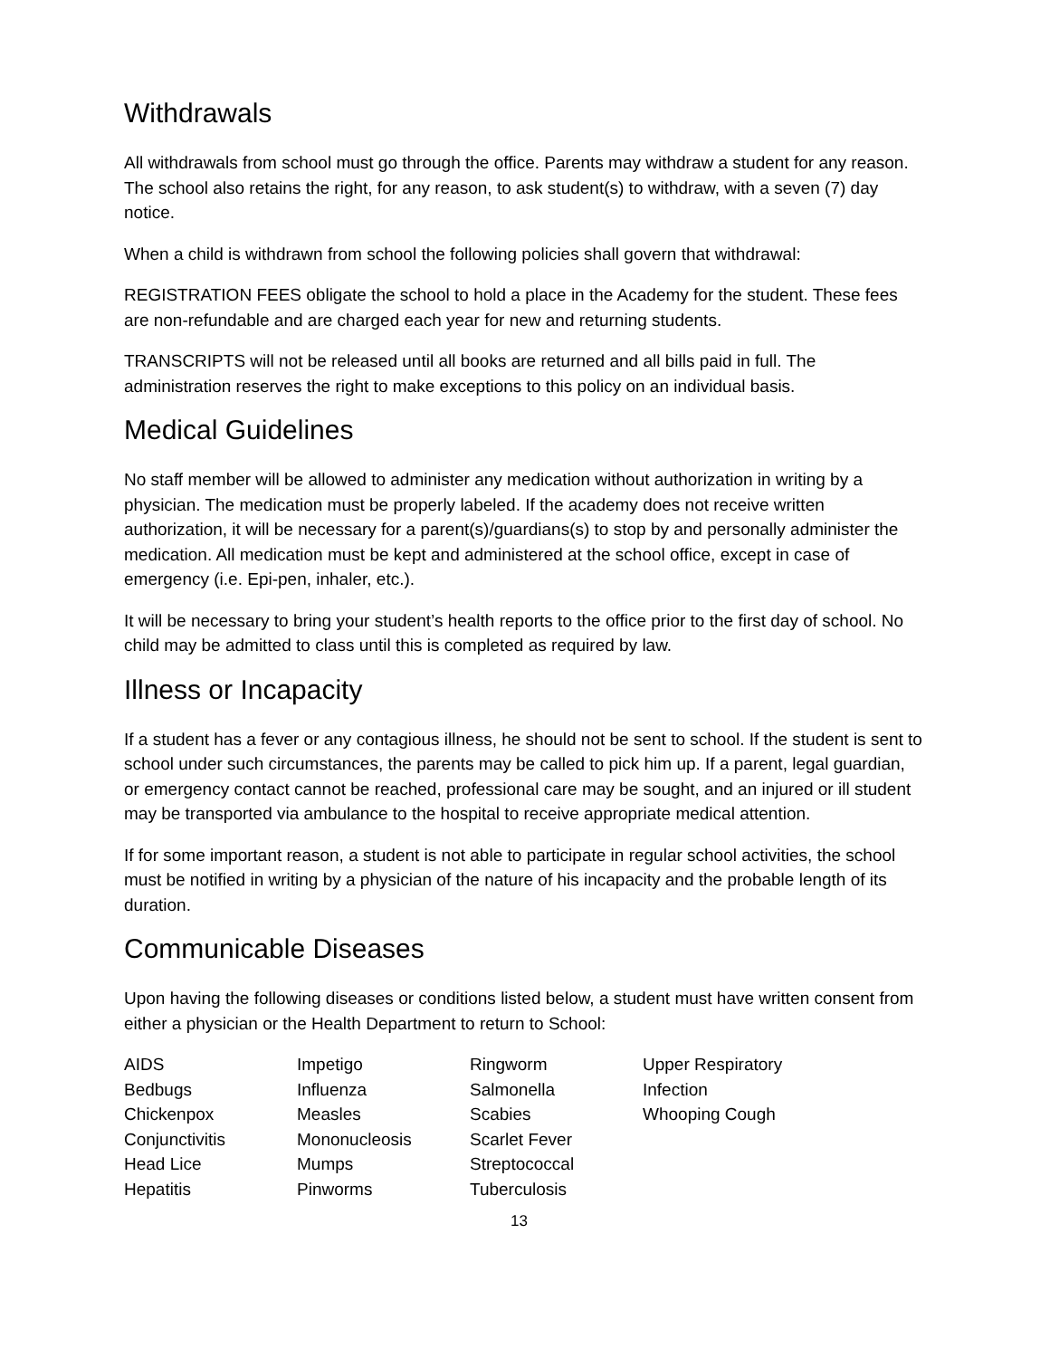Withdrawals
All withdrawals from school must go through the office. Parents may withdraw a student for any reason. The school also retains the right, for any reason, to ask student(s) to withdraw, with a seven (7) day notice.
When a child is withdrawn from school the following policies shall govern that withdrawal:
REGISTRATION FEES obligate the school to hold a place in the Academy for the student. These fees are non-refundable and are charged each year for new and returning students.
TRANSCRIPTS will not be released until all books are returned and all bills paid in full. The administration reserves the right to make exceptions to this policy on an individual basis.
Medical Guidelines
No staff member will be allowed to administer any medication without authorization in writing by a physician. The medication must be properly labeled. If the academy does not receive written authorization, it will be necessary for a parent(s)/guardians(s) to stop by and personally administer the medication. All medication must be kept and administered at the school office, except in case of emergency (i.e. Epi-pen, inhaler, etc.).
It will be necessary to bring your student’s health reports to the office prior to the first day of school. No child may be admitted to class until this is completed as required by law.
Illness or Incapacity
If a student has a fever or any contagious illness, he should not be sent to school. If the student is sent to school under such circumstances, the parents may be called to pick him up. If a parent, legal guardian, or emergency contact cannot be reached, professional care may be sought, and an injured or ill student may be transported via ambulance to the hospital to receive appropriate medical attention.
If for some important reason, a student is not able to participate in regular school activities, the school must be notified in writing by a physician of the nature of his incapacity and the probable length of its duration.
Communicable Diseases
Upon having the following diseases or conditions listed below, a student must have written consent from either a physician or the Health Department to return to School:
AIDS
Bedbugs
Chickenpox
Conjunctivitis
Head Lice
Hepatitis
Impetigo
Influenza
Measles
Mononucleosis
Mumps
Pinworms
Ringworm
Salmonella
Scabies
Scarlet Fever
Streptococcal
Tuberculosis
Upper Respiratory
Infection
Whooping Cough
13